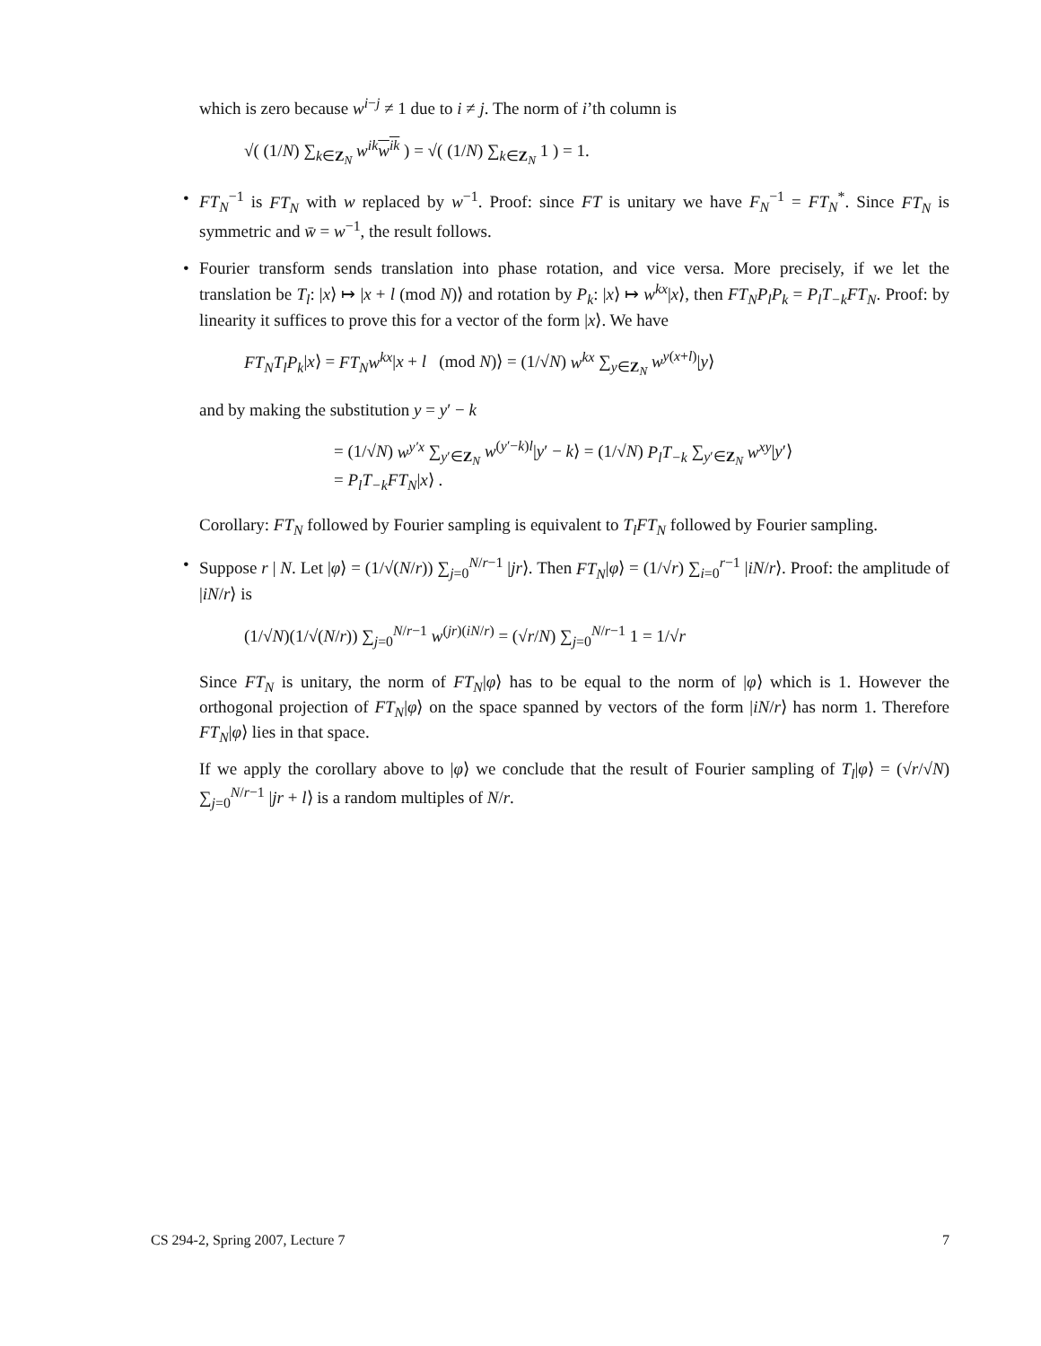which is zero because w<sup>i−j</sup> ≠ 1 due to i ≠ j. The norm of i’th column is
√( (1/N) ∑<sub>k∈Z<sub>N</sub></sub> w<sup>ik</sup> w<sup>ik</sup> ) = √( (1/N) ∑<sub>k∈Z<sub>N</sub></sub> 1 ) = 1.
• FT<sub>N</sub><sup>−1</sup> is FT<sub>N</sub> with w replaced by w<sup>−1</sup>. Proof: since FT is unitary we have F<sub>N</sub><sup>−1</sup> = FT<sub>N</sub><sup>*</sup>. Since FT<sub>N</sub> is symmetric and w̄ = w<sup>−1</sup>, the result follows.
• Fourier transform sends translation into phase rotation, and vice versa. More precisely, if we let the translation be T<sub>l</sub>: |x⟩ ↦ |x + l (mod N)⟩ and rotation by P<sub>k</sub>: |x⟩ ↦ w<sup>kx</sup>|x⟩, then FT<sub>N</sub>P<sub>l</sub>P<sub>k</sub> = P<sub>l</sub>T<sub>−k</sub>FT<sub>N</sub>. Proof: by linearity it suffices to prove this for a vector of the form |x⟩. We have
FT<sub>N</sub>T<sub>l</sub>P<sub>k</sub>|x⟩ = FT<sub>N</sub>w<sup>kx</sup>|x + l (mod N)⟩ = (1/√N) w<sup>kx</sup> ∑<sub>y∈Z<sub>N</sub></sub> w<sup>y(x+l)</sup>|y⟩
and by making the substitution y = y′ − k
= (1/√N) w<sup>y′x</sup> ∑<sub>y′∈Z<sub>N</sub></sub> w<sup>(y′−k)l</sup>|y′ − k⟩ = (1/√N) P<sub>l</sub>T<sub>−k</sub> ∑<sub>y′∈Z<sub>N</sub></sub> w<sup>xy</sup>|y′⟩
= P<sub>l</sub>T<sub>−k</sub>FT<sub>N</sub>|x⟩ .
Corollary: FT<sub>N</sub> followed by Fourier sampling is equivalent to T<sub>l</sub>FT<sub>N</sub> followed by Fourier sampling.
• Suppose r | N. Let |φ⟩ = (1/√(N/r)) ∑<sub>j=0</sub><sup>N/r−1</sup> |jr⟩. Then FT<sub>N</sub>|φ⟩ = (1/√r) ∑<sub>i=0</sub><sup>r−1</sup> |iN/r⟩. Proof: the amplitude of |iN/r⟩ is
(1/√N)(1/√(N/r)) ∑<sub>j=0</sub><sup>N/r−1</sup> w<sup>(jr)(iN/r)</sup> = (√r/N) ∑<sub>j=0</sub><sup>N/r−1</sup> 1 = 1/√r
Since FT<sub>N</sub> is unitary, the norm of FT<sub>N</sub>|φ⟩ has to be equal to the norm of |φ⟩ which is 1. However the orthogonal projection of FT<sub>N</sub>|φ⟩ on the space spanned by vectors of the form |iN/r⟩ has norm 1. Therefore FT<sub>N</sub>|φ⟩ lies in that space.
If we apply the corollary above to |φ⟩ we conclude that the result of Fourier sampling of T<sub>l</sub>|φ⟩ = (√r/√N) ∑<sub>j=0</sub><sup>N/r−1</sup> |jr + l⟩ is a random multiples of N/r.
CS 294-2, Spring 2007, Lecture 7 7